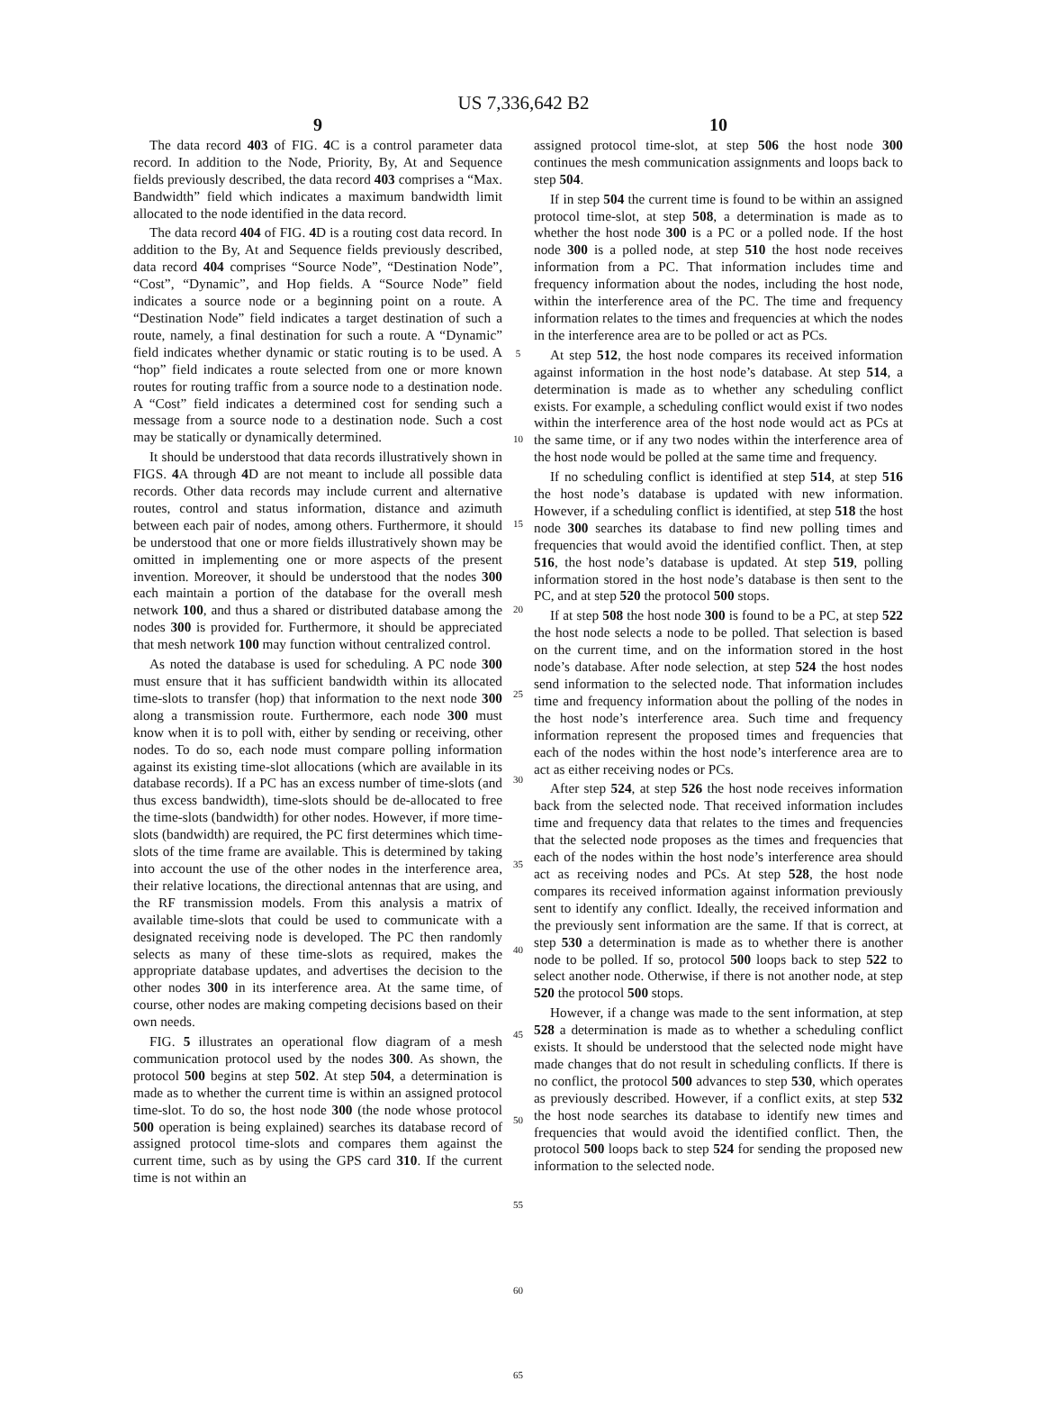US 7,336,642 B2
9
The data record 403 of FIG. 4 C is a control parameter data record. In addition to the Node, Priority, By, At and Sequence fields previously described, the data record 403 comprises a “Max. Bandwidth” field which indicates a maximum bandwidth limit allocated to the node identified in the data record.
The data record 404 of FIG. 4 D is a routing cost data record. In addition to the By, At and Sequence fields previously described, data record 404 comprises “Source Node”, “Destination Node”, “Cost”, “Dynamic”, and Hop fields. A “Source Node” field indicates a source node or a beginning point on a route. A “Destination Node” field indicates a target destination of such a route, namely, a final destination for such a route. A “Dynamic” field indicates whether dynamic or static routing is to be used. A “hop” field indicates a route selected from one or more known routes for routing traffic from a source node to a destination node. A “Cost” field indicates a determined cost for sending such a message from a source node to a destination node. Such a cost may be statically or dynamically determined.
It should be understood that data records illustratively shown in FIGS. 4 A through 4 D are not meant to include all possible data records. Other data records may include current and alternative routes, control and status information, distance and azimuth between each pair of nodes, among others. Furthermore, it should be understood that one or more fields illustratively shown may be omitted in implementing one or more aspects of the present invention. Moreover, it should be understood that the nodes 300 each maintain a portion of the database for the overall mesh network 100, and thus a shared or distributed database among the nodes 300 is provided for. Furthermore, it should be appreciated that mesh network 100 may function without centralized control.
As noted the database is used for scheduling. A PC node 300 must ensure that it has sufficient bandwidth within its allocated time-slots to transfer (hop) that information to the next node 300 along a transmission route. Furthermore, each node 300 must know when it is to poll with, either by sending or receiving, other nodes. To do so, each node must compare polling information against its existing time-slot allocations (which are available in its database records). If a PC has an excess number of time-slots (and thus excess bandwidth), time-slots should be de-allocated to free the time-slots (bandwidth) for other nodes. However, if more time-slots (bandwidth) are required, the PC first determines which time-slots of the time frame are available. This is determined by taking into account the use of the other nodes in the interference area, their relative locations, the directional antennas that are using, and the RF transmission models. From this analysis a matrix of available time-slots that could be used to communicate with a designated receiving node is developed. The PC then randomly selects as many of these time-slots as required, makes the appropriate database updates, and advertises the decision to the other nodes 300 in its interference area. At the same time, of course, other nodes are making competing decisions based on their own needs.
FIG. 5 illustrates an operational flow diagram of a mesh communication protocol used by the nodes 300. As shown, the protocol 500 begins at step 502. At step 504, a determination is made as to whether the current time is within an assigned protocol time-slot. To do so, the host node 300 (the node whose protocol 500 operation is being explained) searches its database record of assigned protocol time-slots and compares them against the current time, such as by using the GPS card 310. If the current time is not within an
5
10
15
20
25
30
35
40
45
50
55
60
65
10
assigned protocol time-slot, at step 506 the host node 300 continues the mesh communication assignments and loops back to step 504.
If in step 504 the current time is found to be within an assigned protocol time-slot, at step 508, a determination is made as to whether the host node 300 is a PC or a polled node. If the host node 300 is a polled node, at step 510 the host node receives information from a PC. That information includes time and frequency information about the nodes, including the host node, within the interference area of the PC. The time and frequency information relates to the times and frequencies at which the nodes in the interference area are to be polled or act as PCs.
At step 512, the host node compares its received information against information in the host node’s database. At step 514, a determination is made as to whether any scheduling conflict exists. For example, a scheduling conflict would exist if two nodes within the interference area of the host node would act as PCs at the same time, or if any two nodes within the interference area of the host node would be polled at the same time and frequency.
If no scheduling conflict is identified at step 514, at step 516 the host node’s database is updated with new information. However, if a scheduling conflict is identified, at step 518 the host node 300 searches its database to find new polling times and frequencies that would avoid the identified conflict. Then, at step 516, the host node’s database is updated. At step 519, polling information stored in the host node’s database is then sent to the PC, and at step 520 the protocol 500 stops.
If at step 508 the host node 300 is found to be a PC, at step 522 the host node selects a node to be polled. That selection is based on the current time, and on the information stored in the host node’s database. After node selection, at step 524 the host nodes send information to the selected node. That information includes time and frequency information about the polling of the nodes in the host node’s interference area. Such time and frequency information represent the proposed times and frequencies that each of the nodes within the host node’s interference area are to act as either receiving nodes or PCs.
After step 524, at step 526 the host node receives information back from the selected node. That received information includes time and frequency data that relates to the times and frequencies that the selected node proposes as the times and frequencies that each of the nodes within the host node’s interference area should act as receiving nodes and PCs. At step 528, the host node compares its received information against information previously sent to identify any conflict. Ideally, the received information and the previously sent information are the same. If that is correct, at step 530 a determination is made as to whether there is another node to be polled. If so, protocol 500 loops back to step 522 to select another node. Otherwise, if there is not another node, at step 520 the protocol 500 stops.
However, if a change was made to the sent information, at step 528 a determination is made as to whether a scheduling conflict exists. It should be understood that the selected node might have made changes that do not result in scheduling conflicts. If there is no conflict, the protocol 500 advances to step 530, which operates as previously described. However, if a conflict exits, at step 532 the host node searches its database to identify new times and frequencies that would avoid the identified conflict. Then, the protocol 500 loops back to step 524 for sending the proposed new information to the selected node.